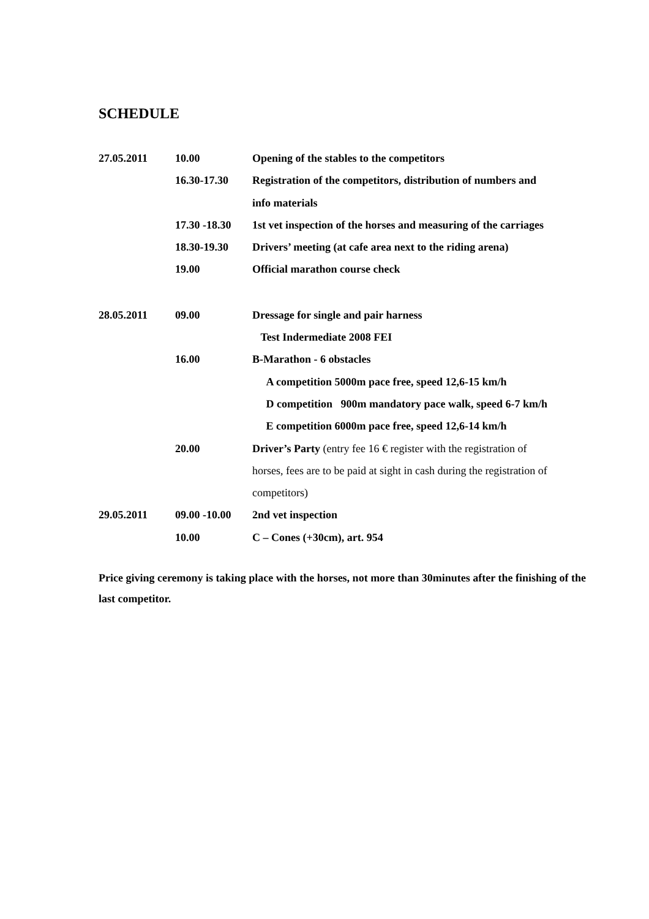SCHEDULE
| 27.05.2011 | 10.00 | Opening of the stables to the competitors |
| | 16.30-17.30 | Registration of the competitors, distribution of numbers and |
| | | info materials |
| | 17.30 -18.30 | 1st vet inspection of the horses and measuring of the carriages |
| | 18.30-19.30 | Drivers’ meeting (at cafe area next to the riding arena) |
| | 19.00 | Official marathon course check |
| 28.05.2011 | 09.00 | Dressage for single and pair harness |
| | | Test Indermediate 2008 FEI |
| | 16.00 | B-Marathon - 6 obstacles |
| | | A competition 5000m pace free, speed 12,6-15 km/h |
| | | D competition 900m mandatory pace walk, speed 6-7 km/h |
| | | E competition 6000m pace free, speed 12,6-14 km/h |
| | 20.00 | Driver’s Party (entry fee 16 € register with the registration of |
| | | horses, fees are to be paid at sight in cash during the registration of |
| | | competitors) |
| 29.05.2011 | 09.00 -10.00 | 2nd vet inspection |
| | 10.00 | C – Cones (+30cm), art. 954 |
Price giving ceremony is taking place with the horses, not more than 30minutes after the finishing of the last competitor.